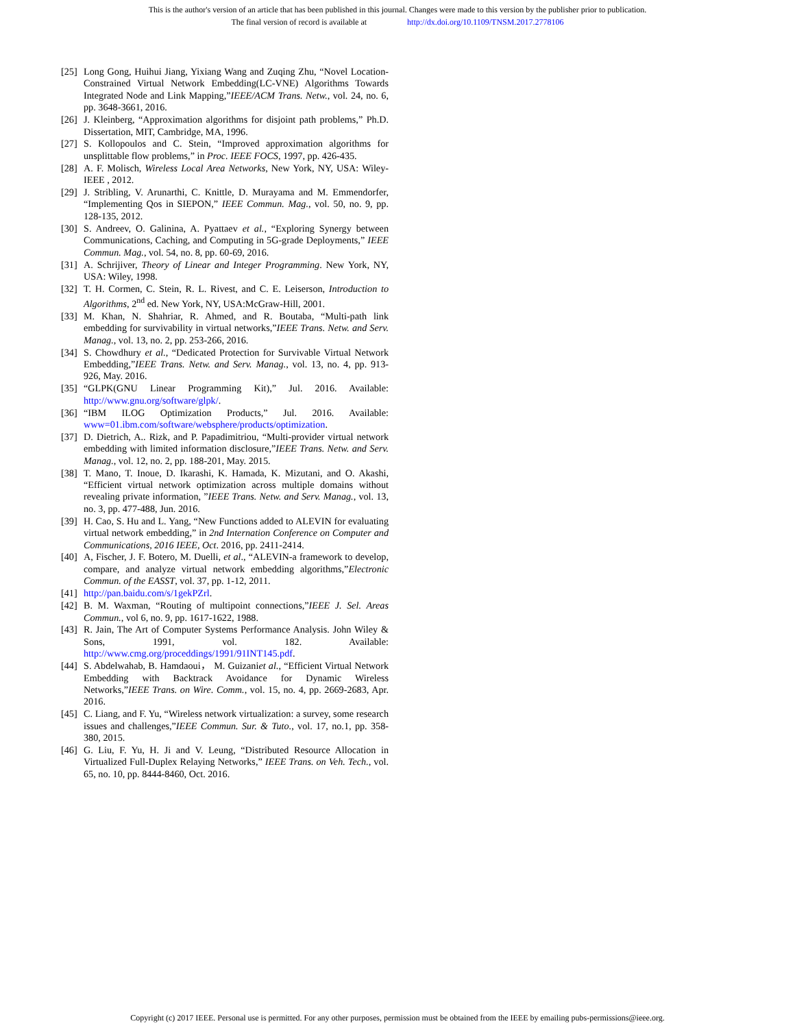This is the author's version of an article that has been published in this journal. Changes were made to this version by the publisher prior to publication.
The final version of record is available at http://dx.doi.org/10.1109/TNSM.2017.2778106
[25] Long Gong, Huihui Jiang, Yixiang Wang and Zuqing Zhu, “Novel Location-Constrained Virtual Network Embedding(LC-VNE) Algorithms Towards Integrated Node and Link Mapping,”IEEE/ACM Trans. Netw., vol. 24, no. 6, pp. 3648-3661, 2016.
[26] J. Kleinberg, “Approximation algorithms for disjoint path problems,” Ph.D. Dissertation, MIT, Cambridge, MA, 1996.
[27] S. Kollopoulos and C. Stein, “Improved approximation algorithms for unsplittable flow problems,” in Proc. IEEE FOCS, 1997, pp. 426-435.
[28] A. F. Molisch, Wireless Local Area Networks, New York, NY, USA: Wiley-IEEE , 2012.
[29] J. Stribling, V. Arunarthi, C. Knittle, D. Murayama and M. Emmendorfer, “Implementing Qos in SIEPON,” IEEE Commun. Mag., vol. 50, no. 9, pp. 128-135, 2012.
[30] S. Andreev, O. Galinina, A. Pyattaev et al., “Exploring Synergy between Communications, Caching, and Computing in 5G-grade Deployments,” IEEE Commun. Mag., vol. 54, no. 8, pp. 60-69, 2016.
[31] A. Schrijiver, Theory of Linear and Integer Programming. New York, NY, USA: Wiley, 1998.
[32] T. H. Cormen, C. Stein, R. L. Rivest, and C. E. Leiserson, Introduction to Algorithms, 2<sup>nd</sup> ed. New York, NY, USA:McGraw-Hill, 2001.
[33] M. Khan, N. Shahriar, R. Ahmed, and R. Boutaba, “Multi-path link embedding for survivability in virtual networks,”IEEE Trans. Netw. and Serv. Manag., vol. 13, no. 2, pp. 253-266, 2016.
[34] S. Chowdhury et al., “Dedicated Protection for Survivable Virtual Network Embedding,”IEEE Trans. Netw. and Serv. Manag., vol. 13, no. 4, pp. 913-926, May. 2016.
[35] “GLPK(GNU Linear Programming Kit),” Jul. 2016. Available: http://www.gnu.org/software/glpk/.
[36] “IBM ILOG Optimization Products,” Jul. 2016. Available: www=01.ibm.com/software/websphere/products/optimization.
[37] D. Dietrich, A.. Rizk, and P. Papadimitriou, “Multi-provider virtual network embedding with limited information disclosure,”IEEE Trans. Netw. and Serv. Manag., vol. 12, no. 2, pp. 188-201, May. 2015.
[38] T. Mano, T. Inoue, D. Ikarashi, K. Hamada, K. Mizutani, and O. Akashi, “Efficient virtual network optimization across multiple domains without revealing private information, ”IEEE Trans. Netw. and Serv. Manag., vol. 13, no. 3, pp. 477-488, Jun. 2016.
[39] H. Cao, S. Hu and L. Yang, “New Functions added to ALEVIN for evaluating virtual network embedding,” in 2nd Internation Conference on Computer and Communications, 2016 IEEE, Oct. 2016, pp. 2411-2414.
[40] A, Fischer, J. F. Botero, M. Duelli, et al., “ALEVIN-a framework to develop, compare, and analyze virtual network embedding algorithms,”Electronic Commun. of the EASST, vol. 37, pp. 1-12, 2011.
[41] http://pan.baidu.com/s/1gekPZrl.
[42] B. M. Waxman, “Routing of multipoint connections,”IEEE J. Sel. Areas Commun., vol 6, no. 9, pp. 1617-1622, 1988.
[43] R. Jain, The Art of Computer Systems Performance Analysis. John Wiley & Sons, 1991, vol. 182. Available: http://www.cmg.org/proceddings/1991/91INT145.pdf.
[44] S. Abdelwahab, B. Hamdaoui， M. Guizaniet al., “Efficient Virtual Network Embedding with Backtrack Avoidance for Dynamic Wireless Networks,”IEEE Trans. on Wire. Comm., vol. 15, no. 4, pp. 2669-2683, Apr. 2016.
[45] C. Liang, and F. Yu, “Wireless network virtualization: a survey, some research issues and challenges,”IEEE Commun. Sur. & Tuto., vol. 17, no.1, pp. 358-380, 2015.
[46] G. Liu, F. Yu, H. Ji and V. Leung, “Distributed Resource Allocation in Virtualized Full-Duplex Relaying Networks,” IEEE Trans. on Veh. Tech., vol. 65, no. 10, pp. 8444-8460, Oct. 2016.
Copyright (c) 2017 IEEE. Personal use is permitted. For any other purposes, permission must be obtained from the IEEE by emailing pubs-permissions@ieee.org.